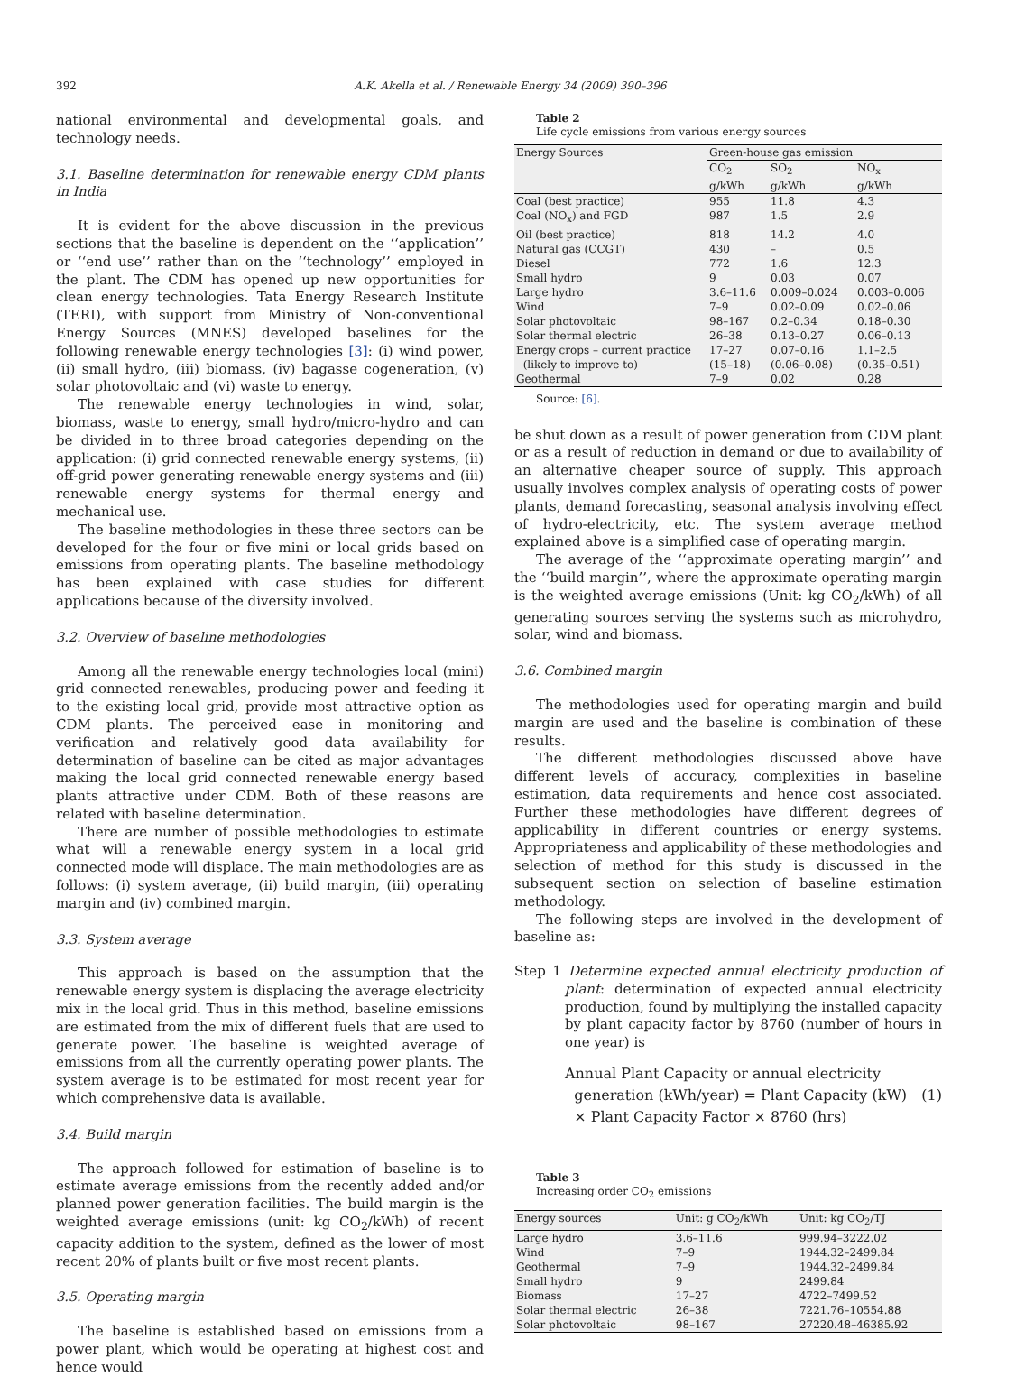392 A.K. Akella et al. / Renewable Energy 34 (2009) 390–396
national environmental and developmental goals, and technology needs.
3.1. Baseline determination for renewable energy CDM plants in India
It is evident for the above discussion in the previous sections that the baseline is dependent on the ‘‘application’’ or ‘‘end use’’ rather than on the ‘‘technology’’ employed in the plant. The CDM has opened up new opportunities for clean energy technologies. Tata Energy Research Institute (TERI), with support from Ministry of Non-conventional Energy Sources (MNES) developed baselines for the following renewable energy technologies [3]: (i) wind power, (ii) small hydro, (iii) biomass, (iv) bagasse cogeneration, (v) solar photovoltaic and (vi) waste to energy.
The renewable energy technologies in wind, solar, biomass, waste to energy, small hydro/micro-hydro and can be divided in to three broad categories depending on the application: (i) grid connected renewable energy systems, (ii) off-grid power generating renewable energy systems and (iii) renewable energy systems for thermal energy and mechanical use.
The baseline methodologies in these three sectors can be developed for the four or five mini or local grids based on emissions from operating plants. The baseline methodology has been explained with case studies for different applications because of the diversity involved.
3.2. Overview of baseline methodologies
Among all the renewable energy technologies local (mini) grid connected renewables, producing power and feeding it to the existing local grid, provide most attractive option as CDM plants. The perceived ease in monitoring and verification and relatively good data availability for determination of baseline can be cited as major advantages making the local grid connected renewable energy based plants attractive under CDM. Both of these reasons are related with baseline determination.
There are number of possible methodologies to estimate what will a renewable energy system in a local grid connected mode will displace. The main methodologies are as follows: (i) system average, (ii) build margin, (iii) operating margin and (iv) combined margin.
3.3. System average
This approach is based on the assumption that the renewable energy system is displacing the average electricity mix in the local grid. Thus in this method, baseline emissions are estimated from the mix of different fuels that are used to generate power. The baseline is weighted average of emissions from all the currently operating power plants. The system average is to be estimated for most recent year for which comprehensive data is available.
3.4. Build margin
The approach followed for estimation of baseline is to estimate average emissions from the recently added and/or planned power generation facilities. The build margin is the weighted average emissions (unit: kg CO<sub>2</sub>/kWh) of recent capacity addition to the system, defined as the lower of most recent 20% of plants built or five most recent plants.
3.5. Operating margin
The baseline is established based on emissions from a power plant, which would be operating at highest cost and hence would
Table 2
Life cycle emissions from various energy sources
| Energy Sources | Green-house gas emission | | |
| --- | --- | --- | --- |
| | CO<sub>2</sub> | SO<sub>2</sub> | NO<sub>x</sub> |
| | g/kWh | g/kWh | g/kWh |
| Coal (best practice) | 955 | 11.8 | 4.3 |
| Coal (NO<sub>x</sub>) and FGD | 987 | 1.5 | 2.9 |
| Oil (best practice) | 818 | 14.2 | 4.0 |
| Natural gas (CCGT) | 430 | – | 0.5 |
| Diesel | 772 | 1.6 | 12.3 |
| Small hydro | 9 | 0.03 | 0.07 |
| Large hydro | 3.6–11.6 | 0.009–0.024 | 0.003–0.006 |
| Wind | 7–9 | 0.02–0.09 | 0.02–0.06 |
| Solar photovoltaic | 98–167 | 0.2–0.34 | 0.18–0.30 |
| Solar thermal electric | 26–38 | 0.13–0.27 | 0.06–0.13 |
| Energy crops – current practice | 17–27 | 0.07–0.16 | 1.1–2.5 |
| (likely to improve to) | (15–18) | (0.06–0.08) | (0.35–0.51) |
| Geothermal | 7–9 | 0.02 | 0.28 |
Source: [6].
be shut down as a result of power generation from CDM plant or as a result of reduction in demand or due to availability of an alternative cheaper source of supply. This approach usually involves complex analysis of operating costs of power plants, demand forecasting, seasonal analysis involving effect of hydro-electricity, etc. The system average method explained above is a simplified case of operating margin.
The average of the ‘‘approximate operating margin’’ and the ‘‘build margin’’, where the approximate operating margin is the weighted average emissions (Unit: kg CO<sub>2</sub>/kWh) of all generating sources serving the systems such as microhydro, solar, wind and biomass.
3.6. Combined margin
The methodologies used for operating margin and build margin are used and the baseline is combination of these results.
The different methodologies discussed above have different levels of accuracy, complexities in baseline estimation, data requirements and hence cost associated. Further these methodologies have different degrees of applicability in different countries or energy systems. Appropriateness and applicability of these methodologies and selection of method for this study is discussed in the subsequent section on selection of baseline estimation methodology.
The following steps are involved in the development of baseline as:
Step 1 Determine expected annual electricity production of plant: determination of expected annual electricity production, found by multiplying the installed capacity by plant capacity factor by 8760 (number of hours in one year) is
Annual Plant Capacity or annual electricity
generation (kWh/year) = Plant Capacity (kW) (1)
× Plant Capacity Factor × 8760 (hrs)
Table 3
Increasing order CO<sub>2</sub> emissions
| Energy sources | Unit: g CO<sub>2</sub>/kWh | Unit: kg CO<sub>2</sub>/TJ |
| --- | --- | --- |
| Large hydro | 3.6–11.6 | 999.94–3222.02 |
| Wind | 7–9 | 1944.32–2499.84 |
| Geothermal | 7–9 | 1944.32–2499.84 |
| Small hydro | 9 | 2499.84 |
| Biomass | 17–27 | 4722–7499.52 |
| Solar thermal electric | 26–38 | 7221.76–10554.88 |
| Solar photovoltaic | 98–167 | 27220.48–46385.92 |